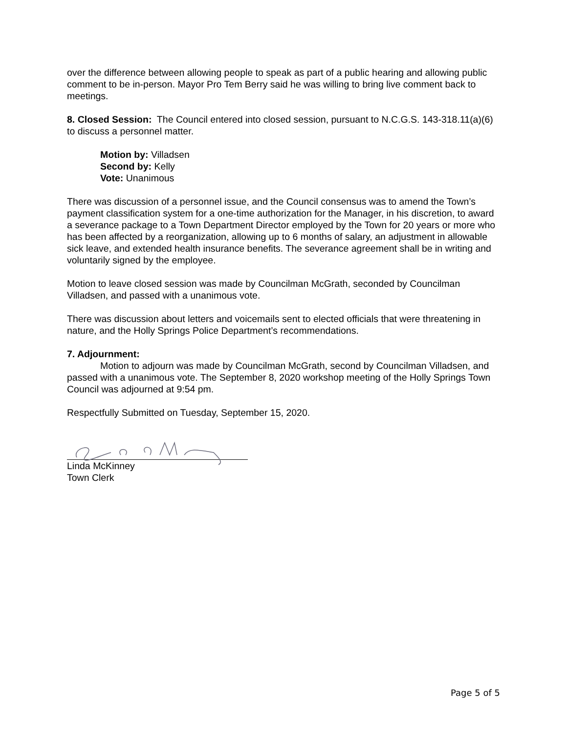over the difference between allowing people to speak as part of a public hearing and allowing public comment to be in-person. Mayor Pro Tem Berry said he was willing to bring live comment back to meetings.
8. Closed Session: The Council entered into closed session, pursuant to N.C.G.S. 143-318.11(a)(6) to discuss a personnel matter.
Motion by: Villadsen
Second by: Kelly
Vote: Unanimous
There was discussion of a personnel issue, and the Council consensus was to amend the Town’s payment classification system for a one-time authorization for the Manager, in his discretion, to award a severance package to a Town Department Director employed by the Town for 20 years or more who has been affected by a reorganization, allowing up to 6 months of salary, an adjustment in allowable sick leave, and extended health insurance benefits. The severance agreement shall be in writing and voluntarily signed by the employee.
Motion to leave closed session was made by Councilman McGrath, seconded by Councilman Villadsen, and passed with a unanimous vote.
There was discussion about letters and voicemails sent to elected officials that were threatening in nature, and the Holly Springs Police Department’s recommendations.
7. Adjournment:
Motion to adjourn was made by Councilman McGrath, second by Councilman Villadsen, and passed with a unanimous vote. The September 8, 2020 workshop meeting of the Holly Springs Town Council was adjourned at 9:54 pm.
Respectfully Submitted on Tuesday, September 15, 2020.
Linda McKinney
Town Clerk
Page 5 of 5